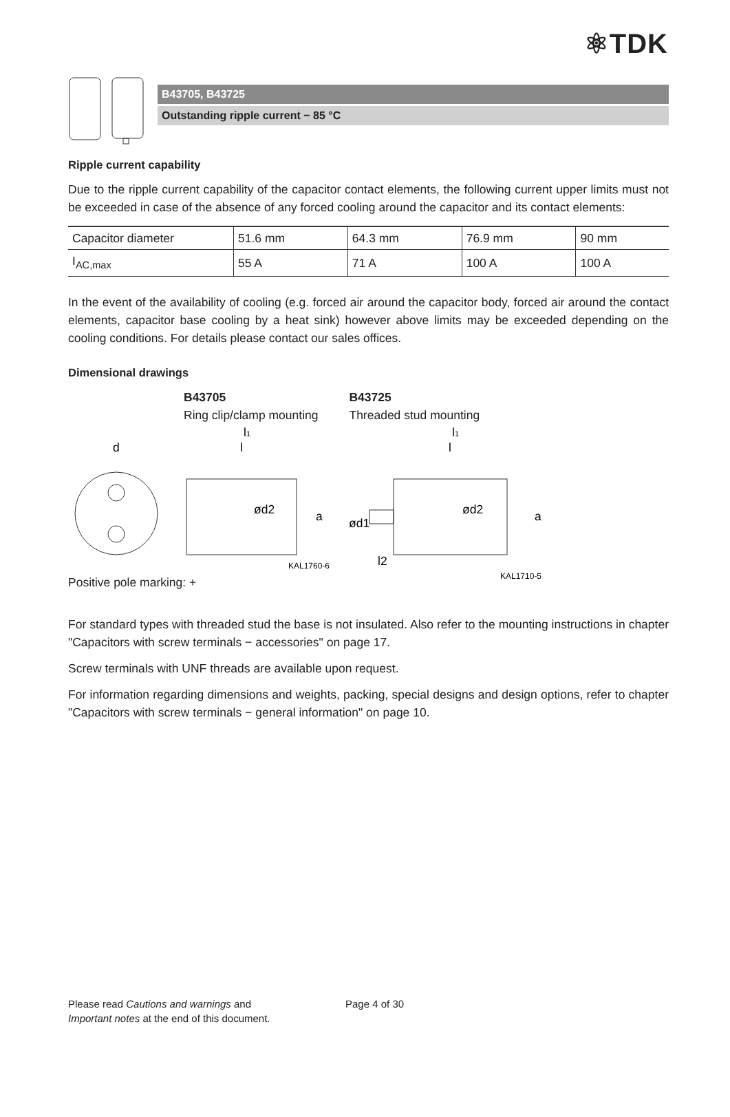⚛TDK
B43705, B43725
Outstanding ripple current − 85 °C
Ripple current capability
Due to the ripple current capability of the capacitor contact elements, the following current upper limits must not be exceeded in case of the absence of any forced cooling around the capacitor and its contact elements:
| Capacitor diameter | 51.6 mm | 64.3 mm | 76.9 mm | 90 mm |
| I<sub>AC,max</sub> | 55 A | 71 A | 100 A | 100 A |
In the event of the availability of cooling (e.g. forced air around the capacitor body, forced air around the contact elements, capacitor base cooling by a heat sink) however above limits may be exceeded depending on the cooling conditions. For details please contact our sales offices.
Dimensional drawings
B43705
Ring clip/clamp mounting
d
l
l1
ød2
a
KAL1760-6
Positive pole marking: +
B43725
Threaded stud mounting
l
l1
ød2
ød1
a
l2
KAL1710-5
For standard types with threaded stud the base is not insulated. Also refer to the mounting instructions in chapter "Capacitors with screw terminals − accessories" on page 17.
Screw terminals with UNF threads are available upon request.
For information regarding dimensions and weights, packing, special designs and design options, refer to chapter "Capacitors with screw terminals − general information" on page 10.
Please read Cautions and warnings and
Important notes at the end of this document.
Page 4 of 30